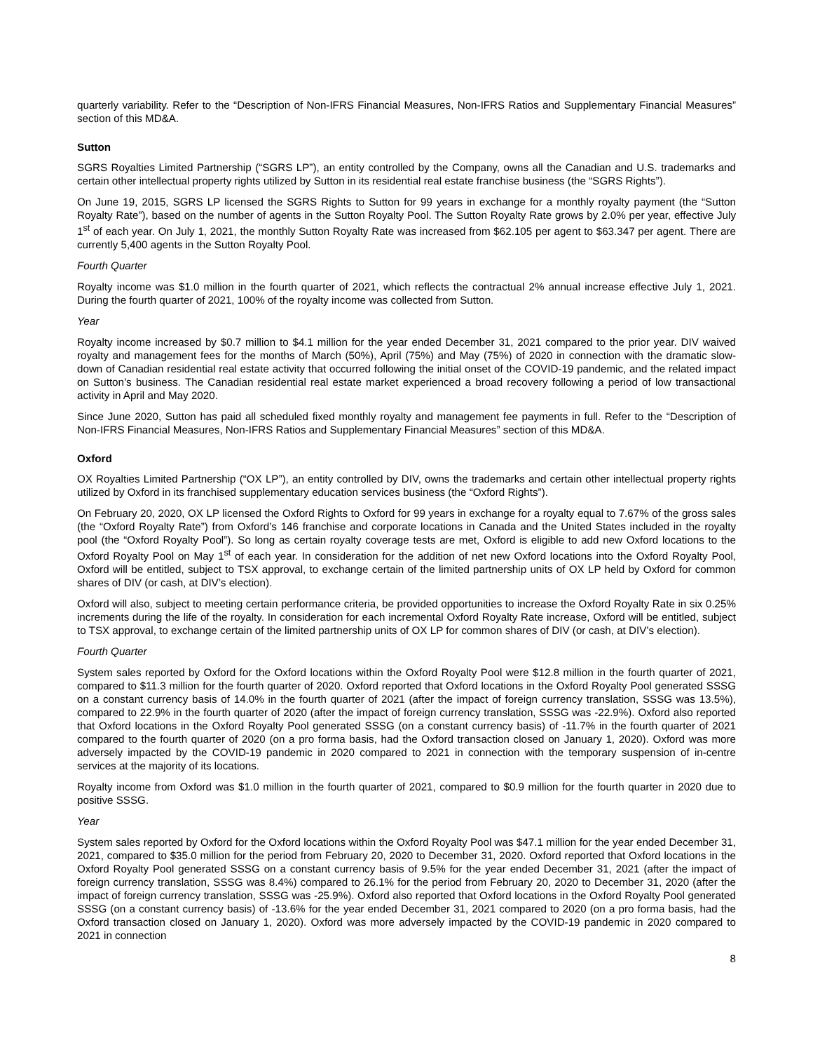quarterly variability. Refer to the “Description of Non-IFRS Financial Measures, Non-IFRS Ratios and Supplementary Financial Measures” section of this MD&A.
Sutton
SGRS Royalties Limited Partnership (“SGRS LP”), an entity controlled by the Company, owns all the Canadian and U.S. trademarks and certain other intellectual property rights utilized by Sutton in its residential real estate franchise business (the “SGRS Rights”).
On June 19, 2015, SGRS LP licensed the SGRS Rights to Sutton for 99 years in exchange for a monthly royalty payment (the “Sutton Royalty Rate”), based on the number of agents in the Sutton Royalty Pool. The Sutton Royalty Rate grows by 2.0% per year, effective July 1<sup>st</sup> of each year. On July 1, 2021, the monthly Sutton Royalty Rate was increased from $62.105 per agent to $63.347 per agent. There are currently 5,400 agents in the Sutton Royalty Pool.
Fourth Quarter
Royalty income was $1.0 million in the fourth quarter of 2021, which reflects the contractual 2% annual increase effective July 1, 2021. During the fourth quarter of 2021, 100% of the royalty income was collected from Sutton.
Year
Royalty income increased by $0.7 million to $4.1 million for the year ended December 31, 2021 compared to the prior year. DIV waived royalty and management fees for the months of March (50%), April (75%) and May (75%) of 2020 in connection with the dramatic slow-down of Canadian residential real estate activity that occurred following the initial onset of the COVID-19 pandemic, and the related impact on Sutton’s business. The Canadian residential real estate market experienced a broad recovery following a period of low transactional activity in April and May 2020.
Since June 2020, Sutton has paid all scheduled fixed monthly royalty and management fee payments in full. Refer to the “Description of Non-IFRS Financial Measures, Non-IFRS Ratios and Supplementary Financial Measures” section of this MD&A.
Oxford
OX Royalties Limited Partnership (“OX LP”), an entity controlled by DIV, owns the trademarks and certain other intellectual property rights utilized by Oxford in its franchised supplementary education services business (the “Oxford Rights”).
On February 20, 2020, OX LP licensed the Oxford Rights to Oxford for 99 years in exchange for a royalty equal to 7.67% of the gross sales (the “Oxford Royalty Rate”) from Oxford’s 146 franchise and corporate locations in Canada and the United States included in the royalty pool (the “Oxford Royalty Pool”). So long as certain royalty coverage tests are met, Oxford is eligible to add new Oxford locations to the Oxford Royalty Pool on May 1<sup>st</sup> of each year. In consideration for the addition of net new Oxford locations into the Oxford Royalty Pool, Oxford will be entitled, subject to TSX approval, to exchange certain of the limited partnership units of OX LP held by Oxford for common shares of DIV (or cash, at DIV’s election).
Oxford will also, subject to meeting certain performance criteria, be provided opportunities to increase the Oxford Royalty Rate in six 0.25% increments during the life of the royalty. In consideration for each incremental Oxford Royalty Rate increase, Oxford will be entitled, subject to TSX approval, to exchange certain of the limited partnership units of OX LP for common shares of DIV (or cash, at DIV’s election).
Fourth Quarter
System sales reported by Oxford for the Oxford locations within the Oxford Royalty Pool were $12.8 million in the fourth quarter of 2021, compared to $11.3 million for the fourth quarter of 2020. Oxford reported that Oxford locations in the Oxford Royalty Pool generated SSSG on a constant currency basis of 14.0% in the fourth quarter of 2021 (after the impact of foreign currency translation, SSSG was 13.5%), compared to 22.9% in the fourth quarter of 2020 (after the impact of foreign currency translation, SSSG was -22.9%). Oxford also reported that Oxford locations in the Oxford Royalty Pool generated SSSG (on a constant currency basis) of -11.7% in the fourth quarter of 2021 compared to the fourth quarter of 2020 (on a pro forma basis, had the Oxford transaction closed on January 1, 2020). Oxford was more adversely impacted by the COVID-19 pandemic in 2020 compared to 2021 in connection with the temporary suspension of in-centre services at the majority of its locations.
Royalty income from Oxford was $1.0 million in the fourth quarter of 2021, compared to $0.9 million for the fourth quarter in 2020 due to positive SSSG.
Year
System sales reported by Oxford for the Oxford locations within the Oxford Royalty Pool was $47.1 million for the year ended December 31, 2021, compared to $35.0 million for the period from February 20, 2020 to December 31, 2020. Oxford reported that Oxford locations in the Oxford Royalty Pool generated SSSG on a constant currency basis of 9.5% for the year ended December 31, 2021 (after the impact of foreign currency translation, SSSG was 8.4%) compared to 26.1% for the period from February 20, 2020 to December 31, 2020 (after the impact of foreign currency translation, SSSG was -25.9%). Oxford also reported that Oxford locations in the Oxford Royalty Pool generated SSSG (on a constant currency basis) of -13.6% for the year ended December 31, 2021 compared to 2020 (on a pro forma basis, had the Oxford transaction closed on January 1, 2020). Oxford was more adversely impacted by the COVID-19 pandemic in 2020 compared to 2021 in connection
8